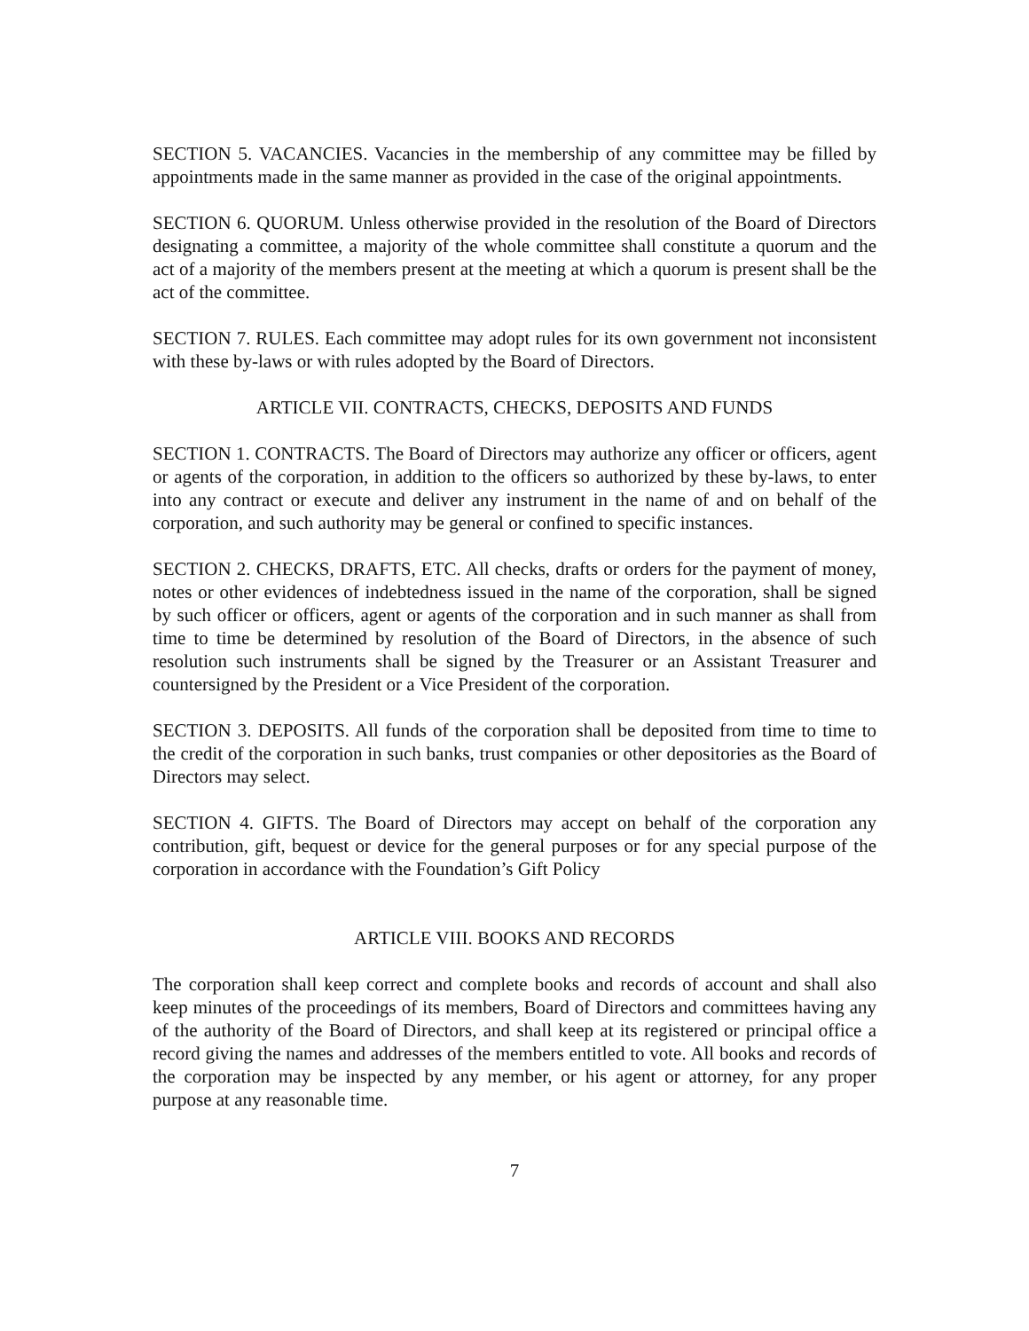SECTION 5. VACANCIES. Vacancies in the membership of any committee may be filled by appointments made in the same manner as provided in the case of the original appointments.
SECTION 6. QUORUM. Unless otherwise provided in the resolution of the Board of Directors designating a committee, a majority of the whole committee shall constitute a quorum and the act of a majority of the members present at the meeting at which a quorum is present shall be the act of the committee.
SECTION 7. RULES. Each committee may adopt rules for its own government not inconsistent with these by-laws or with rules adopted by the Board of Directors.
ARTICLE VII. CONTRACTS, CHECKS, DEPOSITS AND FUNDS
SECTION 1. CONTRACTS. The Board of Directors may authorize any officer or officers, agent or agents of the corporation, in addition to the officers so authorized by these by-laws, to enter into any contract or execute and deliver any instrument in the name of and on behalf of the corporation, and such authority may be general or confined to specific instances.
SECTION 2. CHECKS, DRAFTS, ETC. All checks, drafts or orders for the payment of money, notes or other evidences of indebtedness issued in the name of the corporation, shall be signed by such officer or officers, agent or agents of the corporation and in such manner as shall from time to time be determined by resolution of the Board of Directors, in the absence of such resolution such instruments shall be signed by the Treasurer or an Assistant Treasurer and countersigned by the President or a Vice President of the corporation.
SECTION 3. DEPOSITS. All funds of the corporation shall be deposited from time to time to the credit of the corporation in such banks, trust companies or other depositories as the Board of Directors may select.
SECTION 4. GIFTS. The Board of Directors may accept on behalf of the corporation any contribution, gift, bequest or device for the general purposes or for any special purpose of the corporation in accordance with the Foundation’s Gift Policy
ARTICLE VIII. BOOKS AND RECORDS
The corporation shall keep correct and complete books and records of account and shall also keep minutes of the proceedings of its members, Board of Directors and committees having any of the authority of the Board of Directors, and shall keep at its registered or principal office a record giving the names and addresses of the members entitled to vote. All books and records of the corporation may be inspected by any member, or his agent or attorney, for any proper purpose at any reasonable time.
7